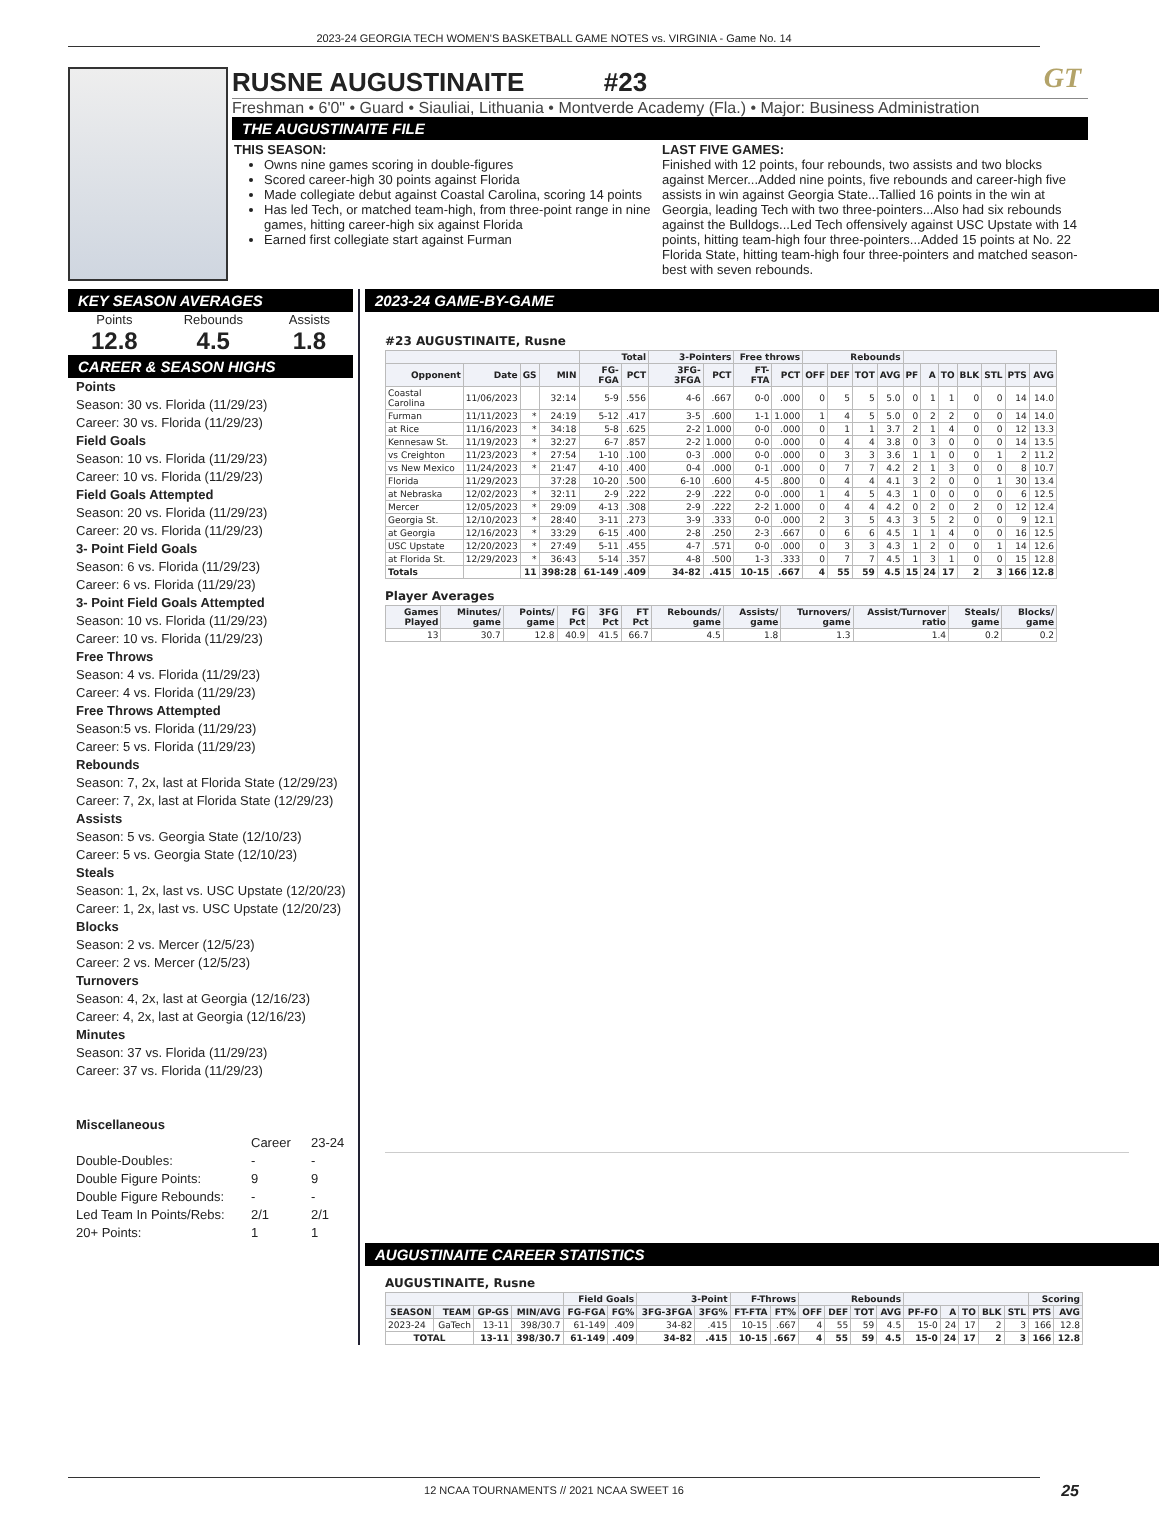2023-24 GEORGIA TECH WOMEN'S BASKETBALL GAME NOTES vs. VIRGINIA - Game No. 14
GT
RUSNE AUGUSTINAITE #23
Freshman • 6'0" • Guard • Siauliai, Lithuania • Montverde Academy (Fla.) • Major: Business Administration
THE AUGUSTINAITE FILE
THIS SEASON:
Owns nine games scoring in double-figures
Scored career-high 30 points against Florida
Made collegiate debut against Coastal Carolina, scoring 14 points
Has led Tech, or matched team-high, from three-point range in nine games, hitting career-high six against Florida
Earned first collegiate start against Furman
LAST FIVE GAMES:
Finished with 12 points, four rebounds, two assists and two blocks against Mercer...Added nine points, five rebounds and career-high five assists in win against Georgia State...Tallied 16 points in the win at Georgia, leading Tech with two three-pointers...Also had six rebounds against the Bulldogs...Led Tech offensively against USC Upstate with 14 points, hitting team-high four three-pointers...Added 15 points at No. 22 Florida State, hitting team-high four three-pointers and matched season-best with seven rebounds.
KEY SEASON AVERAGES
Points
12.8
Rebounds
4.5
Assists
1.8
CAREER & SEASON HIGHS
Points
Season: 30 vs. Florida (11/29/23)
Career: 30 vs. Florida (11/29/23)
Field Goals
Season: 10 vs. Florida (11/29/23)
Career: 10 vs. Florida (11/29/23)
Field Goals Attempted
Season: 20 vs. Florida (11/29/23)
Career: 20 vs. Florida (11/29/23)
3- Point Field Goals
Season: 6 vs. Florida (11/29/23)
Career: 6 vs. Florida (11/29/23)
3- Point Field Goals Attempted
Season: 10 vs. Florida (11/29/23)
Career: 10 vs. Florida (11/29/23)
Free Throws
Season: 4 vs. Florida (11/29/23)
Career: 4 vs. Florida (11/29/23)
Free Throws Attempted
Season:5 vs. Florida (11/29/23)
Career: 5 vs. Florida (11/29/23)
Rebounds
Season: 7, 2x, last at Florida State (12/29/23)
Career: 7, 2x, last at Florida State (12/29/23)
Assists
Season: 5 vs. Georgia State (12/10/23)
Career: 5 vs. Georgia State (12/10/23)
Steals
Season: 1, 2x, last vs. USC Upstate (12/20/23)
Career: 1, 2x, last vs. USC Upstate (12/20/23)
Blocks
Season: 2 vs. Mercer (12/5/23)
Career: 2 vs. Mercer (12/5/23)
Turnovers
Season: 4, 2x, last at Georgia (12/16/23)
Career: 4, 2x, last at Georgia (12/16/23)
Minutes
Season: 37 vs. Florida (11/29/23)
Career: 37 vs. Florida (11/29/23)
Miscellaneous
Career 23-24 Double-Doubles: - - Double Figure Points: 9 9 Double Figure Rebounds: - - Led Team In Points/Rebs: 2/1 2/1 20+ Points: 1 1
2023-24 GAME-BY-GAME
#23 AUGUSTINAITE, Rusne
| | | | | Total | | 3-Pointers | | Free throws | | Rebounds | | | | | | | | | | |
| --- | --- | --- | --- | --- | --- | --- | --- | --- | --- | --- | --- | --- | --- | --- | --- | --- | --- | --- | --- | --- |
| Opponent | Date | GS | MIN | FG-FGA | PCT | 3FG-3FGA | PCT | FT-FTA | PCT | OFF | DEF | TOT | AVG | PF | A | TO | BLK | STL | PTS | AVG |
| Coastal Carolina | 11/06/2023 | | 32:14 | 5-9 | .556 | 4-6 | .667 | 0-0 | .000 | 0 | 5 | 5 | 5.0 | 0 | 1 | 1 | 0 | 0 | 14 | 14.0 |
| Furman | 11/11/2023 | * | 24:19 | 5-12 | .417 | 3-5 | .600 | 1-1 | 1.000 | 1 | 4 | 5 | 5.0 | 0 | 2 | 2 | 0 | 0 | 14 | 14.0 |
| at Rice | 11/16/2023 | * | 34:18 | 5-8 | .625 | 2-2 | 1.000 | 0-0 | .000 | 0 | 1 | 1 | 3.7 | 2 | 1 | 4 | 0 | 0 | 12 | 13.3 |
| Kennesaw St. | 11/19/2023 | * | 32:27 | 6-7 | .857 | 2-2 | 1.000 | 0-0 | .000 | 0 | 4 | 4 | 3.8 | 0 | 3 | 0 | 0 | 0 | 14 | 13.5 |
| vs Creighton | 11/23/2023 | * | 27:54 | 1-10 | .100 | 0-3 | .000 | 0-0 | .000 | 0 | 3 | 3 | 3.6 | 1 | 1 | 0 | 0 | 1 | 2 | 11.2 |
| vs New Mexico | 11/24/2023 | * | 21:47 | 4-10 | .400 | 0-4 | .000 | 0-1 | .000 | 0 | 7 | 7 | 4.2 | 2 | 1 | 3 | 0 | 0 | 8 | 10.7 |
| Florida | 11/29/2023 | | 37:28 | 10-20 | .500 | 6-10 | .600 | 4-5 | .800 | 0 | 4 | 4 | 4.1 | 3 | 2 | 0 | 0 | 1 | 30 | 13.4 |
| at Nebraska | 12/02/2023 | * | 32:11 | 2-9 | .222 | 2-9 | .222 | 0-0 | .000 | 1 | 4 | 5 | 4.3 | 1 | 0 | 0 | 0 | 0 | 6 | 12.5 |
| Mercer | 12/05/2023 | * | 29:09 | 4-13 | .308 | 2-9 | .222 | 2-2 | 1.000 | 0 | 4 | 4 | 4.2 | 0 | 2 | 0 | 2 | 0 | 12 | 12.4 |
| Georgia St. | 12/10/2023 | * | 28:40 | 3-11 | .273 | 3-9 | .333 | 0-0 | .000 | 2 | 3 | 5 | 4.3 | 3 | 5 | 2 | 0 | 0 | 9 | 12.1 |
| at Georgia | 12/16/2023 | * | 33:29 | 6-15 | .400 | 2-8 | .250 | 2-3 | .667 | 0 | 6 | 6 | 4.5 | 1 | 1 | 4 | 0 | 0 | 16 | 12.5 |
| USC Upstate | 12/20/2023 | * | 27:49 | 5-11 | .455 | 4-7 | .571 | 0-0 | .000 | 0 | 3 | 3 | 4.3 | 1 | 2 | 0 | 0 | 1 | 14 | 12.6 |
| at Florida St. | 12/29/2023 | * | 36:43 | 5-14 | .357 | 4-8 | .500 | 1-3 | .333 | 0 | 7 | 7 | 4.5 | 1 | 3 | 1 | 0 | 0 | 15 | 12.8 |
| Totals | | 11 | 398:28 | 61-149 | .409 | 34-82 | .415 | 10-15 | .667 | 4 | 55 | 59 | 4.5 | 15 | 24 | 17 | 2 | 3 | 166 | 12.8 |
Player Averages
| Games Played | Minutes/ game | Points/ game | FG Pct | 3FG Pct | FT Pct | Rebounds/ game | Assists/ game | Turnovers/ game | Assist/Turnover ratio | Steals/ game | Blocks/ game |
| --- | --- | --- | --- | --- | --- | --- | --- | --- | --- | --- | --- |
| 13 | 30.7 | 12.8 | 40.9 | 41.5 | 66.7 | 4.5 | 1.8 | 1.3 | 1.4 | 0.2 | 0.2 |
AUGUSTINAITE CAREER STATISTICS
AUGUSTINAITE, Rusne
| | | | | Field Goals | | 3-Point | | F-Throws | | Rebounds | | | | | | | | | Scoring | |
| --- | --- | --- | --- | --- | --- | --- | --- | --- | --- | --- | --- | --- | --- | --- | --- | --- | --- | --- | --- | --- |
| SEASON | TEAM | GP-GS | MIN/AVG | FG-FGA | FG% | 3FG-3FGA | 3FG% | FT-FTA | FT% | OFF | DEF | TOT | AVG | PF-FO | A | TO | BLK | STL | PTS | AVG |
| 2023-24 | GaTech | 13-11 | 398/30.7 | 61-149 | .409 | 34-82 | .415 | 10-15 | .667 | 4 | 55 | 59 | 4.5 | 15-0 | 24 | 17 | 2 | 3 | 166 | 12.8 |
| TOTAL | | 13-11 | 398/30.7 | 61-149 | .409 | 34-82 | .415 | 10-15 | .667 | 4 | 55 | 59 | 4.5 | 15-0 | 24 | 17 | 2 | 3 | 166 | 12.8 |
12 NCAA TOURNAMENTS // 2021 NCAA SWEET 16 25